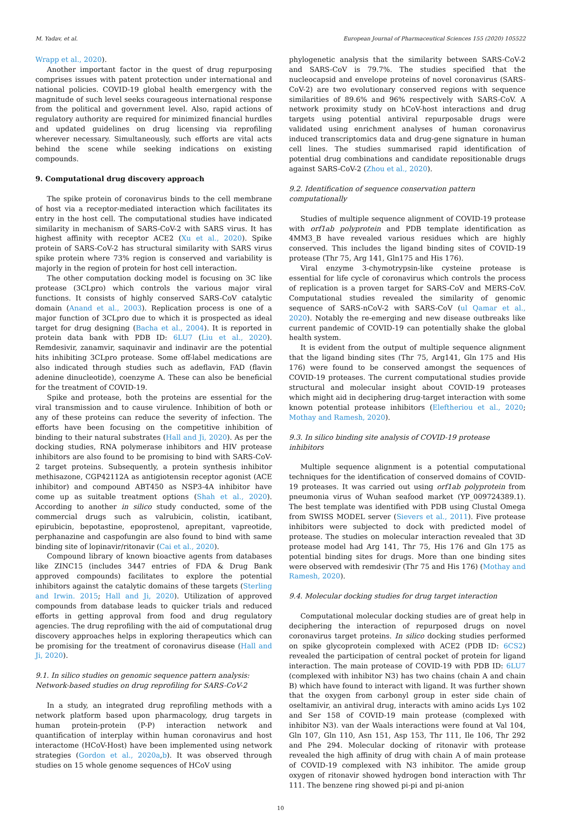M. Yadav, et al. European Journal of Pharmaceutical Sciences 155 (2020) 105522
Wrapp et al., 2020).
Another important factor in the quest of drug repurposing comprises issues with patent protection under international and national policies. COVID-19 global health emergency with the magnitude of such level seeks courageous international response from the political and government level. Also, rapid actions of regulatory authority are required for minimized financial hurdles and updated guidelines on drug licensing via reprofiling wherever necessary. Simultaneously, such efforts are vital acts behind the scene while seeking indications on existing compounds.
9. Computational drug discovery approach
The spike protein of coronavirus binds to the cell membrane of host via a receptor-mediated interaction which facilitates its entry in the host cell. The computational studies have indicated similarity in mechanism of SARS-CoV-2 with SARS virus. It has highest affinity with receptor ACE2 (Xu et al., 2020). Spike protein of SARS-CoV-2 has structural similarity with SARS virus spike protein where 73% region is conserved and variability is majorly in the region of protein for host cell interaction.
The other computation docking model is focusing on 3C like protease (3CLpro) which controls the various major viral functions. It consists of highly conserved SARS-CoV catalytic domain (Anand et al., 2003). Replication process is one of a major function of 3CLpro due to which it is prospected as ideal target for drug designing (Bacha et al., 2004). It is reported in protein data bank with PDB ID: 6LU7 (Liu et al., 2020). Remdesivir, zanamvir, saquinavir and indinavir are the potential hits inhibiting 3CLpro protease. Some off-label medications are also indicated through studies such as adeflavin, FAD (flavin adenine dinucleotide), coenzyme A. These can also be beneficial for the treatment of COVID-19.
Spike and protease, both the proteins are essential for the viral transmission and to cause virulence. Inhibition of both or any of these proteins can reduce the severity of infection. The efforts have been focusing on the competitive inhibition of binding to their natural substrates (Hall and Ji, 2020). As per the docking studies, RNA polymerase inhibitors and HIV protease inhibitors are also found to be promising to bind with SARS-CoV-2 target proteins. Subsequently, a protein synthesis inhibitor methisazone, CGP42112A as antigiotensin receptor agonist (ACE inhibitor) and compound ABT450 as NSP3-4A inhibitor have come up as suitable treatment options (Shah et al., 2020). According to another in silico study conducted, some of the commercial drugs such as valrubicin, colistin, icatibant, epirubicin, bepotastine, epoprostenol, aprepitant, vapreotide, perphanazine and caspofungin are also found to bind with same binding site of lopinavir/ritonavir (Cai et al., 2020).
Compound library of known bioactive agents from databases like ZINC15 (includes 3447 entries of FDA & Drug Bank approved compounds) facilitates to explore the potential inhibitors against the catalytic domains of these targets (Sterling and Irwin. 2015; Hall and Ji, 2020). Utilization of approved compounds from database leads to quicker trials and reduced efforts in getting approval from food and drug regulatory agencies. The drug reprofiling with the aid of computational drug discovery approaches helps in exploring therapeutics which can be promising for the treatment of coronavirus disease (Hall and Ji, 2020).
9.1. In silico studies on genomic sequence pattern analysis: Network-based studies on drug reprofiling for SARS-CoV-2
In a study, an integrated drug reprofiling methods with a network platform based upon pharmacology, drug targets in human protein-protein (P-P) interaction network and quantification of interplay within human coronavirus and host interactome (HCoV-Host) have been implemented using network strategies (Gordon et al., 2020a,b). It was observed through studies on 15 whole genome sequences of HCoV using
phylogenetic analysis that the similarity between SARS-CoV-2 and SARS-CoV is 79.7%. The studies specified that the nucleocapsid and envelope proteins of novel coronavirus (SARS-CoV-2) are two evolutionary conserved regions with sequence similarities of 89.6% and 96% respectively with SARS-CoV. A network proximity study on hCoV-host interactions and drug targets using potential antiviral repurposable drugs were validated using enrichment analyses of human coronavirus induced transcriptomics data and drug-gene signature in human cell lines. The studies summarised rapid identification of potential drug combinations and candidate repositionable drugs against SARS-CoV-2 (Zhou et al., 2020).
9.2. Identification of sequence conservation pattern computationally
Studies of multiple sequence alignment of COVID-19 protease with orf1ab polyprotein and PDB template identification as 4MM3_B have revealed various residues which are highly conserved. This includes the ligand binding sites of COVID-19 protease (Thr 75, Arg 141, Gln175 and His 176).
Viral enzyme 3-chymotrypsin-like cysteine protease is essential for life cycle of coronavirus which controls the process of replication is a proven target for SARS-CoV and MERS-CoV. Computational studies revealed the similarity of genomic sequence of SARS-nCoV-2 with SARS-CoV (ul Qamar et al., 2020). Notably the re-emerging and new disease outbreaks like current pandemic of COVID-19 can potentially shake the global health system.
It is evident from the output of multiple sequence alignment that the ligand binding sites (Thr 75, Arg141, Gln 175 and His 176) were found to be conserved amongst the sequences of COVID-19 proteases. The current computational studies provide structural and molecular insight about COVID-19 proteases which might aid in deciphering drug-target interaction with some known potential protease inhibitors (Eleftheriou et al., 2020; Mothay and Ramesh, 2020).
9.3. In silico binding site analysis of COVID-19 protease inhibitors
Multiple sequence alignment is a potential computational techniques for the identification of conserved domains of COVID-19 proteases. It was carried out using orf1ab polyprotein from pneumonia virus of Wuhan seafood market (YP_009724389.1). The best template was identified with PDB using Clustal Omega from SWISS MODEL server (Sievers et al., 2011). Five protease inhibitors were subjected to dock with predicted model of protease. The studies on molecular interaction revealed that 3D protease model had Arg 141, Thr 75, His 176 and Gln 175 as potential binding sites for drugs. More than one binding sites were observed with remdesivir (Thr 75 and His 176) (Mothay and Ramesh, 2020).
9.4. Molecular docking studies for drug target interaction
Computational molecular docking studies are of great help in deciphering the interaction of repurposed drugs on novel coronavirus target proteins. In silico docking studies performed on spike glycoprotein complexed with ACE2 (PDB ID: 6CS2) revealed the participation of central pocket of protein for ligand interaction. The main protease of COVID-19 with PDB ID: 6LU7 (complexed with inhibitor N3) has two chains (chain A and chain B) which have found to interact with ligand. It was further shown that the oxygen from carbonyl group in ester side chain of oseltamivir, an antiviral drug, interacts with amino acids Lys 102 and Ser 158 of COVID-19 main protease (complexed with inhibitor N3). van der Waals interactions were found at Val 104, Gln 107, Gln 110, Asn 151, Asp 153, Thr 111, Ile 106, Thr 292 and Phe 294. Molecular docking of ritonavir with protease revealed the high affinity of drug with chain A of main protease of COVID-19 complexed with N3 inhibitor. The amide group oxygen of ritonavir showed hydrogen bond interaction with Thr 111. The benzene ring showed pi-pi and pi-anion
10